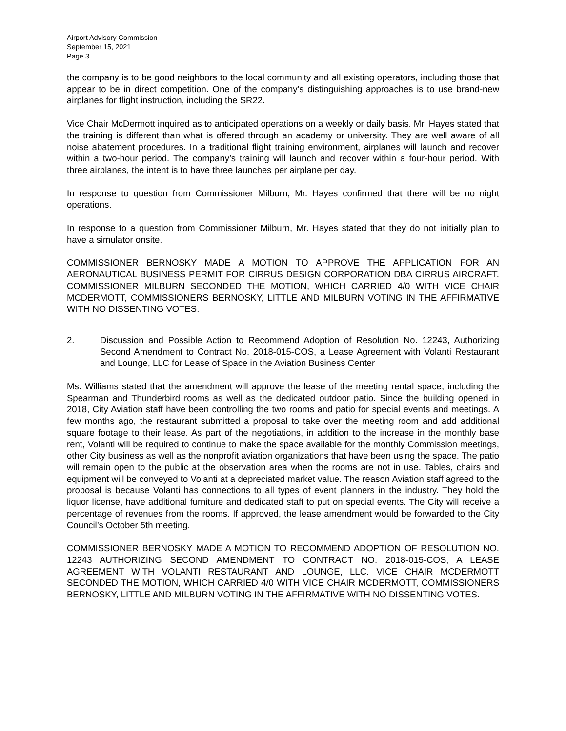Airport Advisory Commission
September 15, 2021
Page 3
the company is to be good neighbors to the local community and all existing operators, including those that appear to be in direct competition. One of the company’s distinguishing approaches is to use brand-new airplanes for flight instruction, including the SR22.
Vice Chair McDermott inquired as to anticipated operations on a weekly or daily basis. Mr. Hayes stated that the training is different than what is offered through an academy or university. They are well aware of all noise abatement procedures. In a traditional flight training environment, airplanes will launch and recover within a two-hour period. The company’s training will launch and recover within a four-hour period. With three airplanes, the intent is to have three launches per airplane per day.
In response to question from Commissioner Milburn, Mr. Hayes confirmed that there will be no night operations.
In response to a question from Commissioner Milburn, Mr. Hayes stated that they do not initially plan to have a simulator onsite.
COMMISSIONER BERNOSKY MADE A MOTION TO APPROVE THE APPLICATION FOR AN AERONAUTICAL BUSINESS PERMIT FOR CIRRUS DESIGN CORPORATION DBA CIRRUS AIRCRAFT. COMMISSIONER MILBURN SECONDED THE MOTION, WHICH CARRIED 4/0 WITH VICE CHAIR MCDERMOTT, COMMISSIONERS BERNOSKY, LITTLE AND MILBURN VOTING IN THE AFFIRMATIVE WITH NO DISSENTING VOTES.
2. Discussion and Possible Action to Recommend Adoption of Resolution No. 12243, Authorizing Second Amendment to Contract No. 2018-015-COS, a Lease Agreement with Volanti Restaurant and Lounge, LLC for Lease of Space in the Aviation Business Center
Ms. Williams stated that the amendment will approve the lease of the meeting rental space, including the Spearman and Thunderbird rooms as well as the dedicated outdoor patio. Since the building opened in 2018, City Aviation staff have been controlling the two rooms and patio for special events and meetings. A few months ago, the restaurant submitted a proposal to take over the meeting room and add additional square footage to their lease. As part of the negotiations, in addition to the increase in the monthly base rent, Volanti will be required to continue to make the space available for the monthly Commission meetings, other City business as well as the nonprofit aviation organizations that have been using the space. The patio will remain open to the public at the observation area when the rooms are not in use. Tables, chairs and equipment will be conveyed to Volanti at a depreciated market value. The reason Aviation staff agreed to the proposal is because Volanti has connections to all types of event planners in the industry. They hold the liquor license, have additional furniture and dedicated staff to put on special events. The City will receive a percentage of revenues from the rooms. If approved, the lease amendment would be forwarded to the City Council’s October 5th meeting.
COMMISSIONER BERNOSKY MADE A MOTION TO RECOMMEND ADOPTION OF RESOLUTION NO. 12243 AUTHORIZING SECOND AMENDMENT TO CONTRACT NO. 2018-015-COS, A LEASE AGREEMENT WITH VOLANTI RESTAURANT AND LOUNGE, LLC. VICE CHAIR MCDERMOTT SECONDED THE MOTION, WHICH CARRIED 4/0 WITH VICE CHAIR MCDERMOTT, COMMISSIONERS BERNOSKY, LITTLE AND MILBURN VOTING IN THE AFFIRMATIVE WITH NO DISSENTING VOTES.